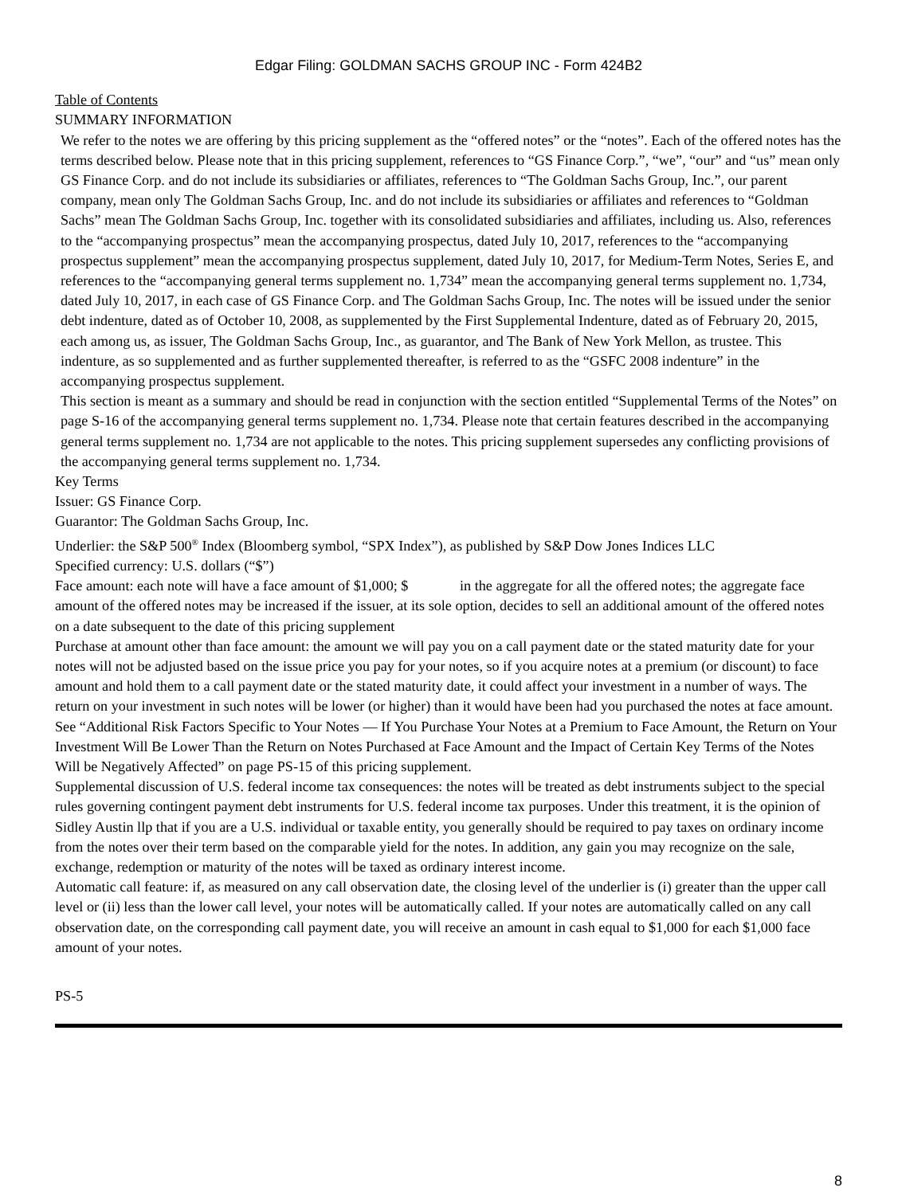Edgar Filing: GOLDMAN SACHS GROUP INC - Form 424B2
Table of Contents
SUMMARY INFORMATION
We refer to the notes we are offering by this pricing supplement as the “offered notes” or the “notes”. Each of the offered notes has the terms described below. Please note that in this pricing supplement, references to “GS Finance Corp.”, “we”, “our” and “us” mean only GS Finance Corp. and do not include its subsidiaries or affiliates, references to “The Goldman Sachs Group, Inc.”, our parent company, mean only The Goldman Sachs Group, Inc. and do not include its subsidiaries or affiliates and references to “Goldman Sachs” mean The Goldman Sachs Group, Inc. together with its consolidated subsidiaries and affiliates, including us. Also, references to the “accompanying prospectus” mean the accompanying prospectus, dated July 10, 2017, references to the “accompanying prospectus supplement” mean the accompanying prospectus supplement, dated July 10, 2017, for Medium-Term Notes, Series E, and references to the “accompanying general terms supplement no. 1,734” mean the accompanying general terms supplement no. 1,734, dated July 10, 2017, in each case of GS Finance Corp. and The Goldman Sachs Group, Inc. The notes will be issued under the senior debt indenture, dated as of October 10, 2008, as supplemented by the First Supplemental Indenture, dated as of February 20, 2015, each among us, as issuer, The Goldman Sachs Group, Inc., as guarantor, and The Bank of New York Mellon, as trustee. This indenture, as so supplemented and as further supplemented thereafter, is referred to as the “GSFC 2008 indenture” in the accompanying prospectus supplement.
This section is meant as a summary and should be read in conjunction with the section entitled “Supplemental Terms of the Notes” on page S-16 of the accompanying general terms supplement no. 1,734. Please note that certain features described in the accompanying general terms supplement no. 1,734 are not applicable to the notes. This pricing supplement supersedes any conflicting provisions of the accompanying general terms supplement no. 1,734.
Key Terms
Issuer: GS Finance Corp.
Guarantor: The Goldman Sachs Group, Inc.
Underlier: the S&P 500<sup>®</sup> Index (Bloomberg symbol, “SPX Index”), as published by S&P Dow Jones Indices LLC
Specified currency: U.S. dollars (“$”)
Face amount: each note will have a face amount of $1,000; $ in the aggregate for all the offered notes; the aggregate face amount of the offered notes may be increased if the issuer, at its sole option, decides to sell an additional amount of the offered notes on a date subsequent to the date of this pricing supplement
Purchase at amount other than face amount: the amount we will pay you on a call payment date or the stated maturity date for your notes will not be adjusted based on the issue price you pay for your notes, so if you acquire notes at a premium (or discount) to face amount and hold them to a call payment date or the stated maturity date, it could affect your investment in a number of ways. The return on your investment in such notes will be lower (or higher) than it would have been had you purchased the notes at face amount. See “Additional Risk Factors Specific to Your Notes — If You Purchase Your Notes at a Premium to Face Amount, the Return on Your Investment Will Be Lower Than the Return on Notes Purchased at Face Amount and the Impact of Certain Key Terms of the Notes Will be Negatively Affected” on page PS-15 of this pricing supplement.
Supplemental discussion of U.S. federal income tax consequences: the notes will be treated as debt instruments subject to the special rules governing contingent payment debt instruments for U.S. federal income tax purposes. Under this treatment, it is the opinion of Sidley Austin llp that if you are a U.S. individual or taxable entity, you generally should be required to pay taxes on ordinary income from the notes over their term based on the comparable yield for the notes. In addition, any gain you may recognize on the sale, exchange, redemption or maturity of the notes will be taxed as ordinary interest income.
Automatic call feature: if, as measured on any call observation date, the closing level of the underlier is (i) greater than the upper call level or (ii) less than the lower call level, your notes will be automatically called. If your notes are automatically called on any call observation date, on the corresponding call payment date, you will receive an amount in cash equal to $1,000 for each $1,000 face amount of your notes.
PS-5
8